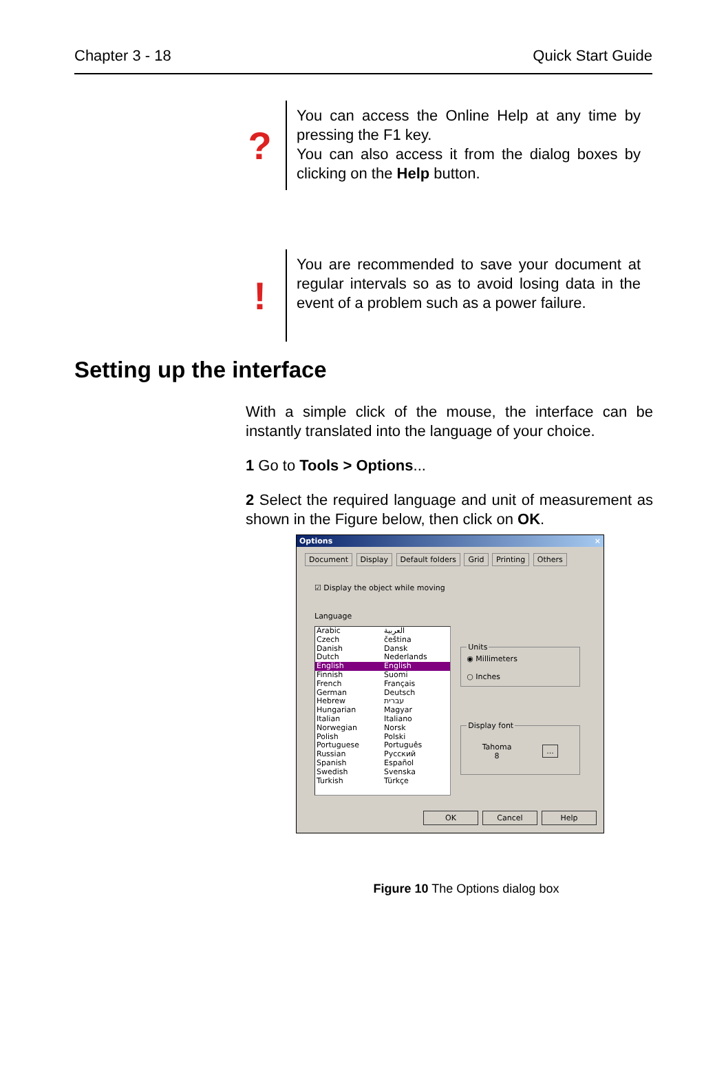Chapter 3 - 18 Quick Start Guide
?
You can access the Online Help at any time by pressing the F1 key.
You can also access it from the dialog boxes by clicking on the Help button.
!
You are recommended to save your document at regular intervals so as to avoid losing data in the event of a problem such as a power failure.
Setting up the interface
With a simple click of the mouse, the interface can be instantly translated into the language of your choice.
1 Go to Tools > Options...
2 Select the required language and unit of measurement as shown in the Figure below, then click on OK.
Options ×
Document Display Default folders Grid Printing Others
☑ Display the object while moving
Language
Arabic العربية
Czech čeština
Danish Dansk
Dutch Nederlands
English English
Finnish Suomi
French Français
German Deutsch
Hebrew עברית
Hungarian Magyar
Italian Italiano
Norwegian Norsk
Polish Polski
Portuguese Português
Russian Русский
Spanish Español
Swedish Svenska
Turkish Türkçe
Units◉ Millimeters
○ Inches Display font
Tahoma
8...
OK Cancel Help
Figure 10 The Options dialog box